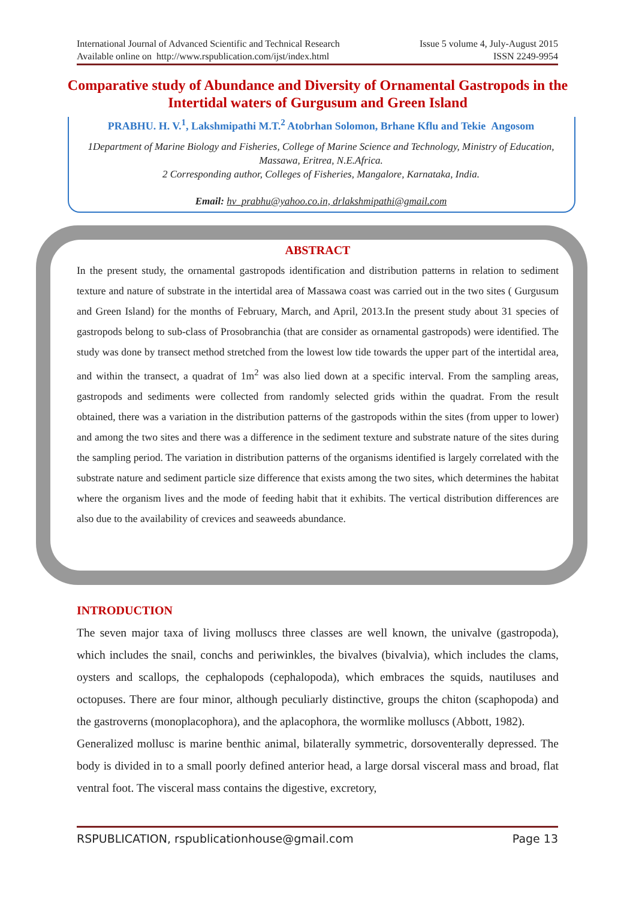International Journal of Advanced Scientific and Technical Research Issue 5 volume 4, July-August 2015
Available online on http://www.rspublication.com/ijst/index.html ISSN 2249-9954
Comparative study of Abundance and Diversity of Ornamental Gastropods in the Intertidal waters of Gurgusum and Green Island
PRABHU. H. V.<sup>1</sup>, Lakshmipathi M.T.<sup>2</sup> Atobrhan Solomon, Brhane Kflu and Tekie Angosom
1Department of Marine Biology and Fisheries, College of Marine Science and Technology, Ministry of Education, Massawa, Eritrea, N.E.Africa.
2 Corresponding author, Colleges of Fisheries, Mangalore, Karnataka, India.
Email: hv_prabhu@yahoo.co.in, drlakshmipathi@gmail.com
ABSTRACT
In the present study, the ornamental gastropods identification and distribution patterns in relation to sediment texture and nature of substrate in the intertidal area of Massawa coast was carried out in the two sites ( Gurgusum and Green Island) for the months of February, March, and April, 2013.In the present study about 31 species of gastropods belong to sub-class of Prosobranchia (that are consider as ornamental gastropods) were identified. The study was done by transect method stretched from the lowest low tide towards the upper part of the intertidal area, and within the transect, a quadrat of 1m<sup>2</sup> was also lied down at a specific interval. From the sampling areas, gastropods and sediments were collected from randomly selected grids within the quadrat. From the result obtained, there was a variation in the distribution patterns of the gastropods within the sites (from upper to lower) and among the two sites and there was a difference in the sediment texture and substrate nature of the sites during the sampling period. The variation in distribution patterns of the organisms identified is largely correlated with the substrate nature and sediment particle size difference that exists among the two sites, which determines the habitat where the organism lives and the mode of feeding habit that it exhibits. The vertical distribution differences are also due to the availability of crevices and seaweeds abundance.
INTRODUCTION
The seven major taxa of living molluscs three classes are well known, the univalve (gastropoda), which includes the snail, conchs and periwinkles, the bivalves (bivalvia), which includes the clams, oysters and scallops, the cephalopods (cephalopoda), which embraces the squids, nautiluses and octopuses. There are four minor, although peculiarly distinctive, groups the chiton (scaphopoda) and the gastroverns (monoplacophora), and the aplacophora, the wormlike molluscs (Abbott, 1982).
Generalized mollusc is marine benthic animal, bilaterally symmetric, dorsoventerally depressed. The body is divided in to a small poorly defined anterior head, a large dorsal visceral mass and broad, flat ventral foot. The visceral mass contains the digestive, excretory,
RSPUBLICATION, rspublicationhouse@gmail.com Page 13